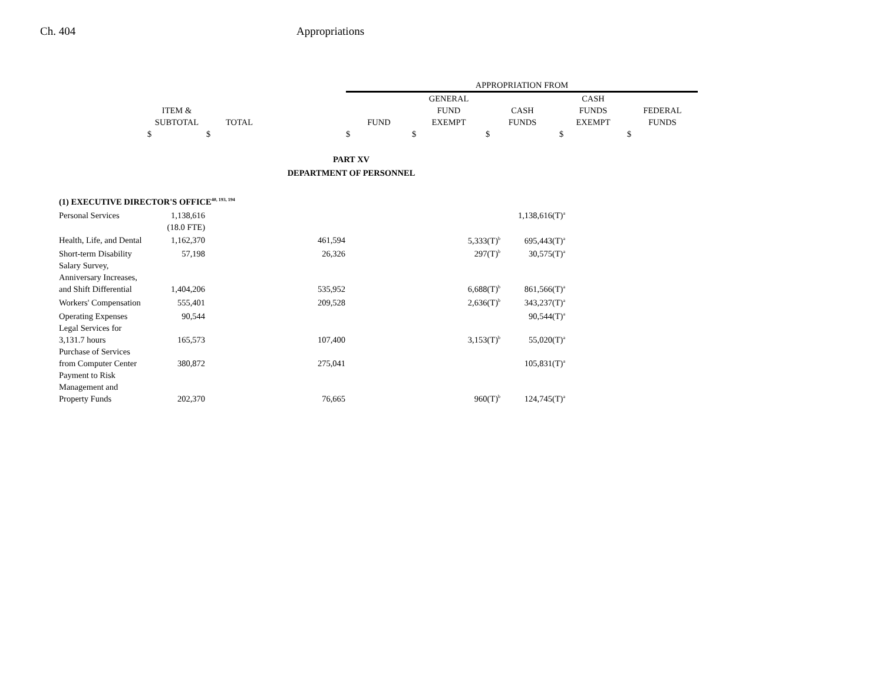Ch. 404 Appropriations
| | | | | APPROPRIATION FROM | | | | |
| --- | --- | --- | --- | --- | --- | --- | --- | --- |
| | | | | | GENERAL | | CASH | |
| | ITEM & | | | | FUND | CASH | FUNDS | FEDERAL |
| | SUBTOTAL | TOTAL | | FUND | EXEMPT | FUNDS | EXEMPT | FUNDS |
| | $ | $ | | $ | $ | $ | $ | $ |
PART XV
DEPARTMENT OF PERSONNEL
| (1) EXECUTIVE DIRECTOR'S OFFICE<sup>40, 193, 194</sup> | | | | | | |
| Personal Services | 1,138,616 | | | | | 1,138,616(T)<sup>a</sup> |
| | (18.0 FTE) | | | | | |
| Health, Life, and Dental | 1,162,370 | | 461,594 | | 5,333(T)<sup>b</sup> | 695,443(T)<sup>a</sup> |
| Short-term Disability | 57,198 | | 26,326 | | 297(T)<sup>b</sup> | 30,575(T)<sup>a</sup> |
| Salary Survey, Anniversary Increases, and Shift Differential | 1,404,206 | | 535,952 | | 6,688(T)<sup>b</sup> | 861,566(T)<sup>a</sup> |
| Workers' Compensation | 555,401 | | 209,528 | | 2,636(T)<sup>b</sup> | 343,237(T)<sup>a</sup> |
| Operating Expenses | 90,544 | | | | | 90,544(T)<sup>a</sup> |
| Legal Services for 3,131.7 hours | 165,573 | | 107,400 | | 3,153(T)<sup>b</sup> | 55,020(T)<sup>a</sup> |
| Purchase of Services from Computer Center | 380,872 | | 275,041 | | | 105,831(T)<sup>a</sup> |
| Payment to Risk Management and Property Funds | 202,370 | | 76,665 | | 960(T)<sup>b</sup> | 124,745(T)<sup>a</sup> |